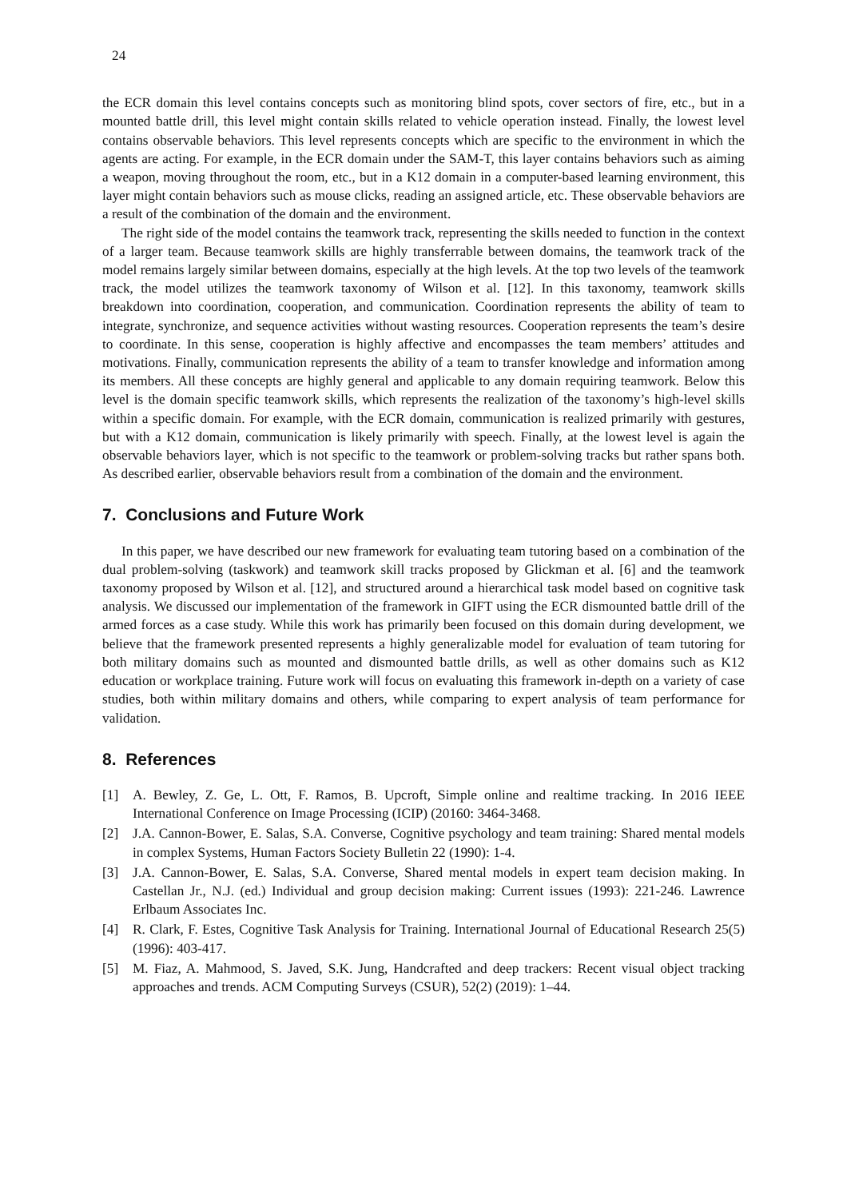24
the ECR domain this level contains concepts such as monitoring blind spots, cover sectors of fire, etc., but in a mounted battle drill, this level might contain skills related to vehicle operation instead. Finally, the lowest level contains observable behaviors. This level represents concepts which are specific to the environment in which the agents are acting. For example, in the ECR domain under the SAM-T, this layer contains behaviors such as aiming a weapon, moving throughout the room, etc., but in a K12 domain in a computer-based learning environment, this layer might contain behaviors such as mouse clicks, reading an assigned article, etc. These observable behaviors are a result of the combination of the domain and the environment.
The right side of the model contains the teamwork track, representing the skills needed to function in the context of a larger team. Because teamwork skills are highly transferrable between domains, the teamwork track of the model remains largely similar between domains, especially at the high levels. At the top two levels of the teamwork track, the model utilizes the teamwork taxonomy of Wilson et al. [12]. In this taxonomy, teamwork skills breakdown into coordination, cooperation, and communication. Coordination represents the ability of team to integrate, synchronize, and sequence activities without wasting resources. Cooperation represents the team’s desire to coordinate. In this sense, cooperation is highly affective and encompasses the team members’ attitudes and motivations. Finally, communication represents the ability of a team to transfer knowledge and information among its members. All these concepts are highly general and applicable to any domain requiring teamwork. Below this level is the domain specific teamwork skills, which represents the realization of the taxonomy’s high-level skills within a specific domain. For example, with the ECR domain, communication is realized primarily with gestures, but with a K12 domain, communication is likely primarily with speech. Finally, at the lowest level is again the observable behaviors layer, which is not specific to the teamwork or problem-solving tracks but rather spans both. As described earlier, observable behaviors result from a combination of the domain and the environment.
7. Conclusions and Future Work
In this paper, we have described our new framework for evaluating team tutoring based on a combination of the dual problem-solving (taskwork) and teamwork skill tracks proposed by Glickman et al. [6] and the teamwork taxonomy proposed by Wilson et al. [12], and structured around a hierarchical task model based on cognitive task analysis. We discussed our implementation of the framework in GIFT using the ECR dismounted battle drill of the armed forces as a case study. While this work has primarily been focused on this domain during development, we believe that the framework presented represents a highly generalizable model for evaluation of team tutoring for both military domains such as mounted and dismounted battle drills, as well as other domains such as K12 education or workplace training. Future work will focus on evaluating this framework in-depth on a variety of case studies, both within military domains and others, while comparing to expert analysis of team performance for validation.
8. References
[1] A. Bewley, Z. Ge, L. Ott, F. Ramos, B. Upcroft, Simple online and realtime tracking. In 2016 IEEE International Conference on Image Processing (ICIP) (20160: 3464-3468.
[2] J.A. Cannon-Bower, E. Salas, S.A. Converse, Cognitive psychology and team training: Shared mental models in complex Systems, Human Factors Society Bulletin 22 (1990): 1-4.
[3] J.A. Cannon-Bower, E. Salas, S.A. Converse, Shared mental models in expert team decision making. In Castellan Jr., N.J. (ed.) Individual and group decision making: Current issues (1993): 221-246. Lawrence Erlbaum Associates Inc.
[4] R. Clark, F. Estes, Cognitive Task Analysis for Training. International Journal of Educational Research 25(5) (1996): 403-417.
[5] M. Fiaz, A. Mahmood, S. Javed, S.K. Jung, Handcrafted and deep trackers: Recent visual object tracking approaches and trends. ACM Computing Surveys (CSUR), 52(2) (2019): 1–44.